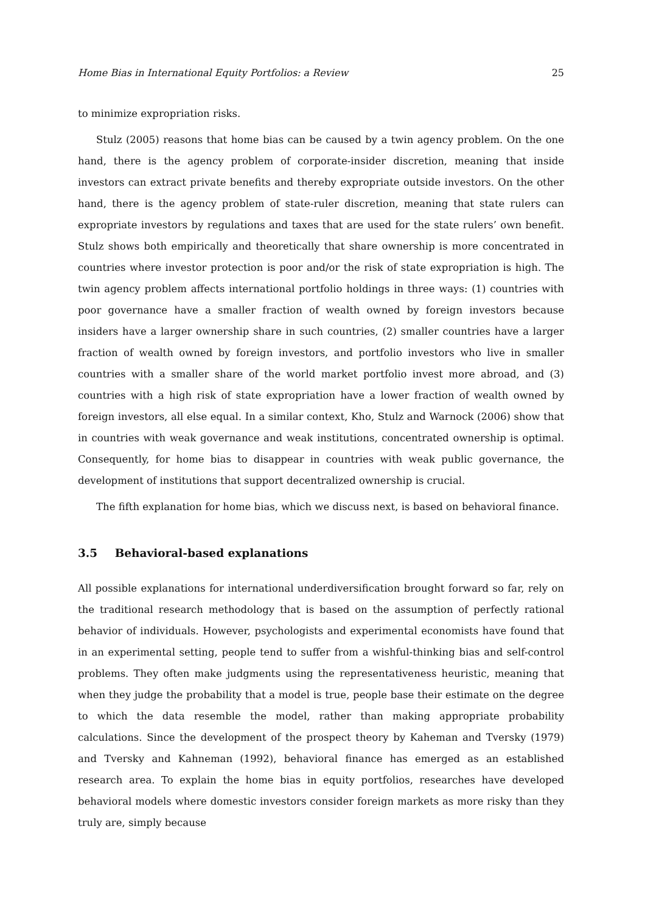Home Bias in International Equity Portfolios: a Review 25
to minimize expropriation risks.
Stulz (2005) reasons that home bias can be caused by a twin agency problem. On the one hand, there is the agency problem of corporate-insider discretion, meaning that inside investors can extract private benefits and thereby expropriate outside investors. On the other hand, there is the agency problem of state-ruler discretion, meaning that state rulers can expropriate investors by regulations and taxes that are used for the state rulers’ own benefit. Stulz shows both empirically and theoretically that share ownership is more concentrated in countries where investor protection is poor and/or the risk of state expropriation is high. The twin agency problem affects international portfolio holdings in three ways: (1) countries with poor governance have a smaller fraction of wealth owned by foreign investors because insiders have a larger ownership share in such countries, (2) smaller countries have a larger fraction of wealth owned by foreign investors, and portfolio investors who live in smaller countries with a smaller share of the world market portfolio invest more abroad, and (3) countries with a high risk of state expropriation have a lower fraction of wealth owned by foreign investors, all else equal. In a similar context, Kho, Stulz and Warnock (2006) show that in countries with weak governance and weak institutions, concentrated ownership is optimal. Consequently, for home bias to disappear in countries with weak public governance, the development of institutions that support decentralized ownership is crucial.
The fifth explanation for home bias, which we discuss next, is based on behavioral finance.
3.5 Behavioral-based explanations
All possible explanations for international underdiversification brought forward so far, rely on the traditional research methodology that is based on the assumption of perfectly rational behavior of individuals. However, psychologists and experimental economists have found that in an experimental setting, people tend to suffer from a wishful-thinking bias and self-control problems. They often make judgments using the representativeness heuristic, meaning that when they judge the probability that a model is true, people base their estimate on the degree to which the data resemble the model, rather than making appropriate probability calculations. Since the development of the prospect theory by Kaheman and Tversky (1979) and Tversky and Kahneman (1992), behavioral finance has emerged as an established research area. To explain the home bias in equity portfolios, researches have developed behavioral models where domestic investors consider foreign markets as more risky than they truly are, simply because